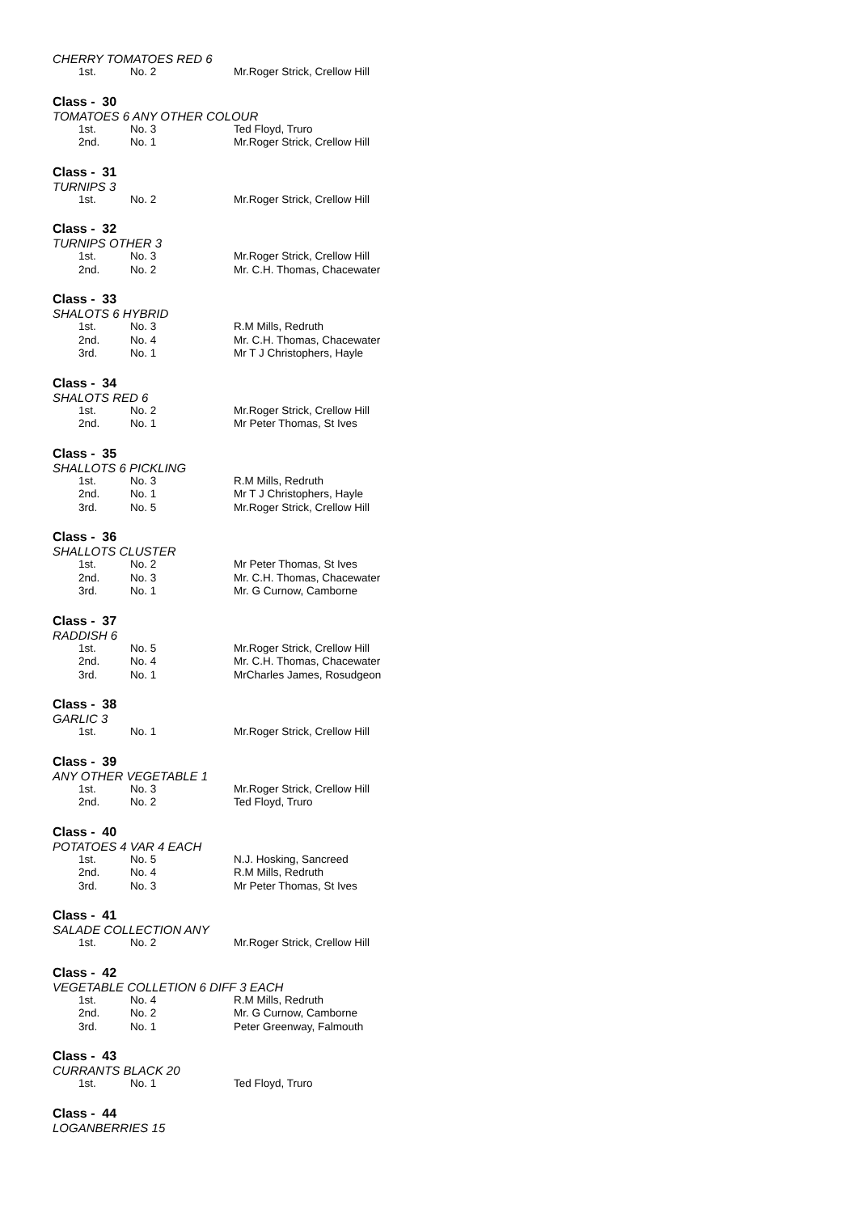CHERRY TOMATOES RED 6
| 1st. | No. 2 | Mr.Roger Strick, Crellow Hill |
Class - 30
TOMATOES 6 ANY OTHER COLOUR
| 1st. | No. 3 | Ted Floyd, Truro |
| 2nd. | No. 1 | Mr.Roger Strick, Crellow Hill |
Class - 31
TURNIPS 3
| 1st. | No. 2 | Mr.Roger Strick, Crellow Hill |
Class - 32
TURNIPS OTHER 3
| 1st. | No. 3 | Mr.Roger Strick, Crellow Hill |
| 2nd. | No. 2 | Mr. C.H. Thomas, Chacewater |
Class - 33
SHALOTS 6 HYBRID
| 1st. | No. 3 | R.M Mills, Redruth |
| 2nd. | No. 4 | Mr. C.H. Thomas, Chacewater |
| 3rd. | No. 1 | Mr T J Christophers, Hayle |
Class - 34
SHALOTS RED 6
| 1st. | No. 2 | Mr.Roger Strick, Crellow Hill |
| 2nd. | No. 1 | Mr Peter Thomas, St Ives |
Class - 35
SHALLOTS 6 PICKLING
| 1st. | No. 3 | R.M Mills, Redruth |
| 2nd. | No. 1 | Mr T J Christophers, Hayle |
| 3rd. | No. 5 | Mr.Roger Strick, Crellow Hill |
Class - 36
SHALLOTS CLUSTER
| 1st. | No. 2 | Mr Peter Thomas, St Ives |
| 2nd. | No. 3 | Mr. C.H. Thomas, Chacewater |
| 3rd. | No. 1 | Mr. G Curnow, Camborne |
Class - 37
RADDISH 6
| 1st. | No. 5 | Mr.Roger Strick, Crellow Hill |
| 2nd. | No. 4 | Mr. C.H. Thomas, Chacewater |
| 3rd. | No. 1 | MrCharles James, Rosudgeon |
Class - 38
GARLIC 3
| 1st. | No. 1 | Mr.Roger Strick, Crellow Hill |
Class - 39
ANY OTHER VEGETABLE 1
| 1st. | No. 3 | Mr.Roger Strick, Crellow Hill |
| 2nd. | No. 2 | Ted Floyd, Truro |
Class - 40
POTATOES 4 VAR 4 EACH
| 1st. | No. 5 | N.J. Hosking, Sancreed |
| 2nd. | No. 4 | R.M Mills, Redruth |
| 3rd. | No. 3 | Mr Peter Thomas, St Ives |
Class - 41
SALADE COLLECTION ANY
| 1st. | No. 2 | Mr.Roger Strick, Crellow Hill |
Class - 42
VEGETABLE COLLETION 6 DIFF 3 EACH
| 1st. | No. 4 | R.M Mills, Redruth |
| 2nd. | No. 2 | Mr. G Curnow, Camborne |
| 3rd. | No. 1 | Peter Greenway, Falmouth |
Class - 43
CURRANTS BLACK 20
| 1st. | No. 1 | Ted Floyd, Truro |
Class - 44
LOGANBERRIES 15